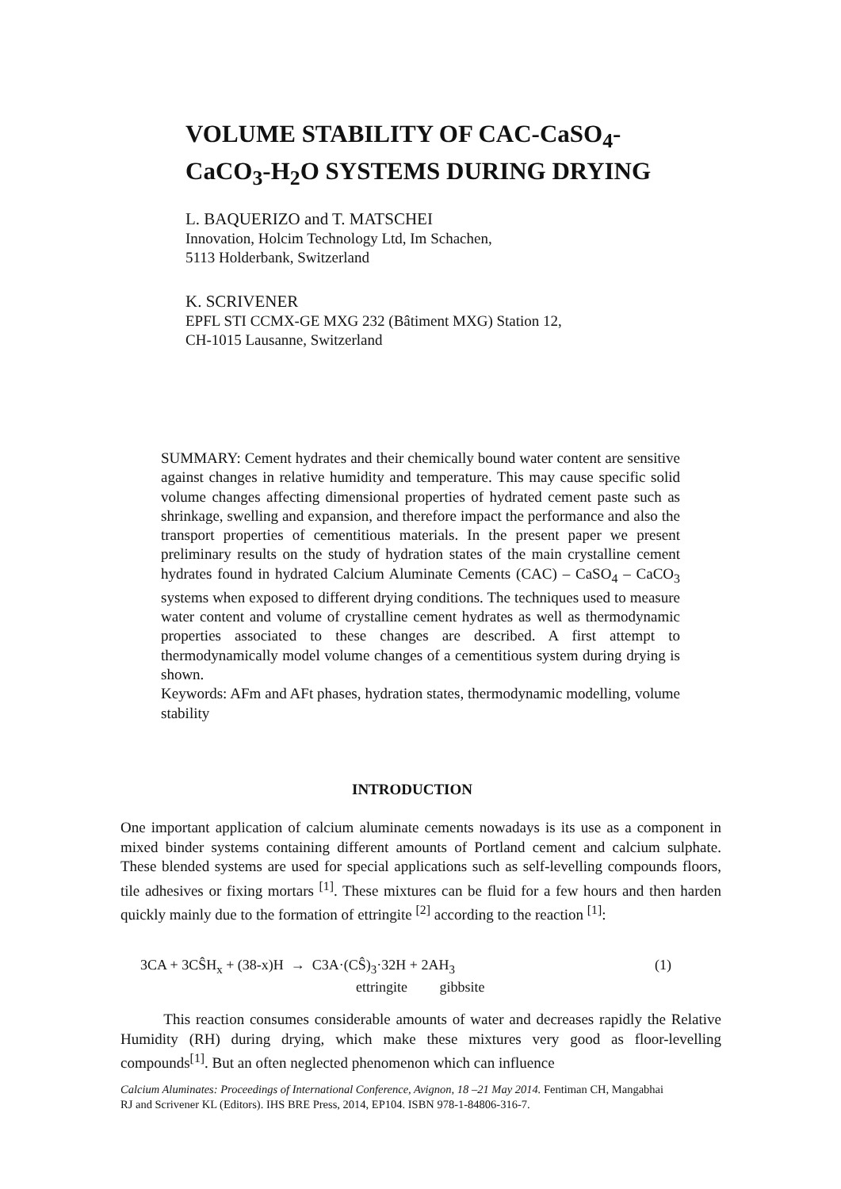VOLUME STABILITY OF CAC-CaSO<sub>4</sub>-
CaCO<sub>3</sub>-H<sub>2</sub>O SYSTEMS DURING DRYING
L. BAQUERIZO and T. MATSCHEI
Innovation, Holcim Technology Ltd, Im Schachen,
5113 Holderbank, Switzerland
K. SCRIVENER
EPFL STI CCMX-GE MXG 232 (Bâtiment MXG) Station 12,
CH-1015 Lausanne, Switzerland
SUMMARY: Cement hydrates and their chemically bound water content are sensitive against changes in relative humidity and temperature. This may cause specific solid volume changes affecting dimensional properties of hydrated cement paste such as shrinkage, swelling and expansion, and therefore impact the performance and also the transport properties of cementitious materials. In the present paper we present preliminary results on the study of hydration states of the main crystalline cement hydrates found in hydrated Calcium Aluminate Cements (CAC) – CaSO<sub>4</sub> – CaCO<sub>3</sub> systems when exposed to different drying conditions. The techniques used to measure water content and volume of crystalline cement hydrates as well as thermodynamic properties associated to these changes are described. A first attempt to thermodynamically model volume changes of a cementitious system during drying is shown.
Keywords: AFm and AFt phases, hydration states, thermodynamic modelling, volume stability
INTRODUCTION
One important application of calcium aluminate cements nowadays is its use as a component in mixed binder systems containing different amounts of Portland cement and calcium sulphate. These blended systems are used for special applications such as self-levelling compounds floors, tile adhesives or fixing mortars <sup>[1]</sup>. These mixtures can be fluid for a few hours and then harden quickly mainly due to the formation of ettringite <sup>[2]</sup> according to the reaction <sup>[1]</sup>:
3CA + 3CŜH<sub>x</sub> + (38-x)H → C3A·(CŜ)<sub>3</sub>·32H + 2AH<sub>3</sub> (1)
ettringite gibbsite
This reaction consumes considerable amounts of water and decreases rapidly the Relative Humidity (RH) during drying, which make these mixtures very good as floor-levelling compounds<sup>[1]</sup>. But an often neglected phenomenon which can influence
Calcium Aluminates: Proceedings of International Conference, Avignon, 18 –21 May 2014. Fentiman CH, Mangabhai RJ and Scrivener KL (Editors). IHS BRE Press, 2014, EP104. ISBN 978-1-84806-316-7.